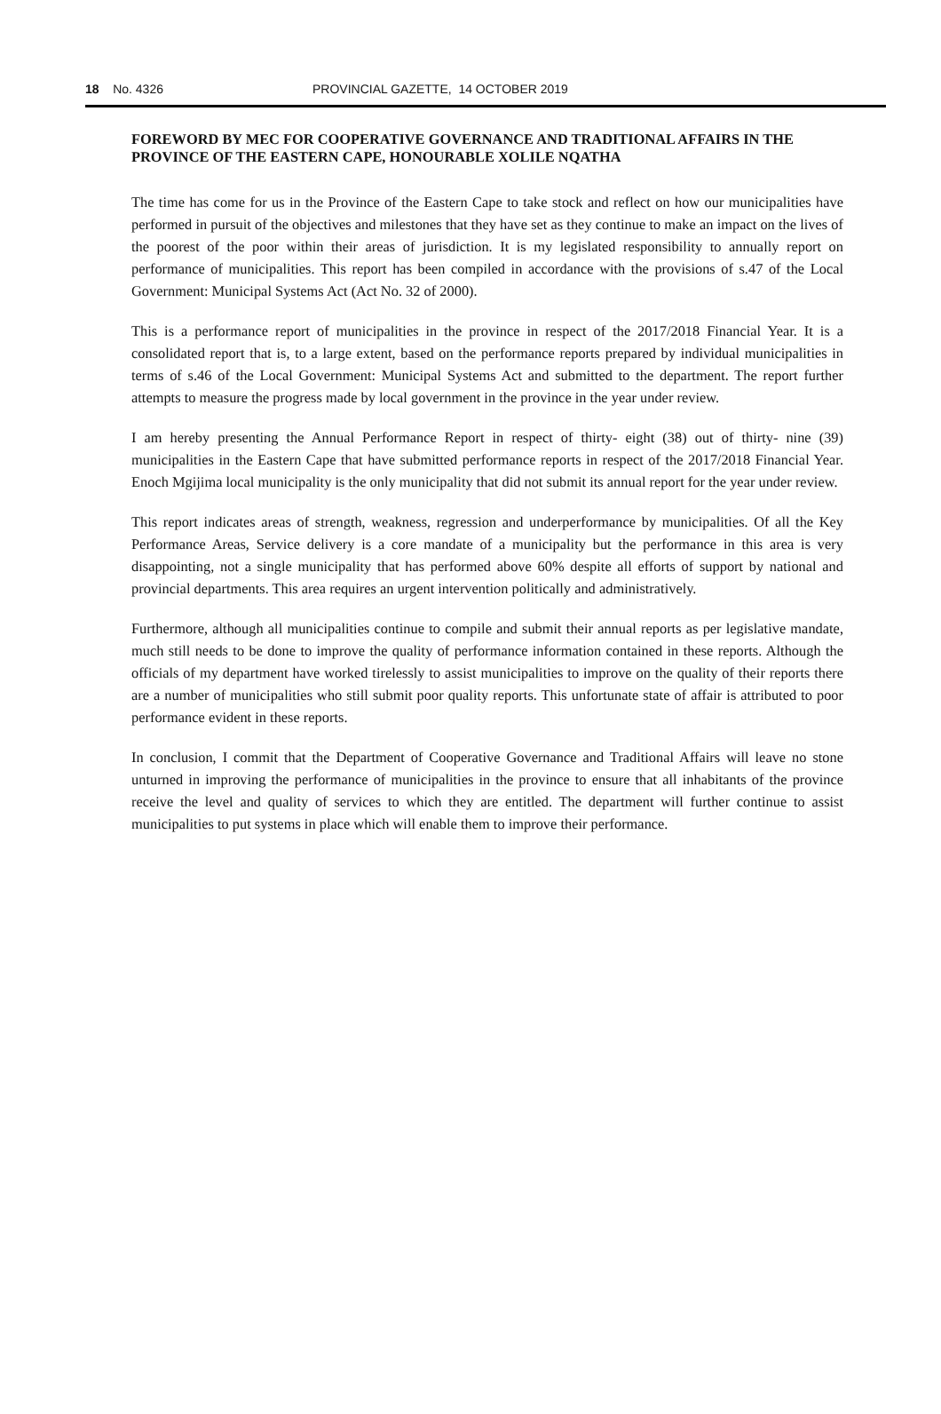18 No. 4326 PROVINCIAL GAZETTE, 14 OCTOBER 2019
FOREWORD BY MEC FOR COOPERATIVE GOVERNANCE AND TRADITIONAL AFFAIRS IN THE PROVINCE OF THE EASTERN CAPE, HONOURABLE XOLILE NQATHA
The time has come for us in the Province of the Eastern Cape to take stock and reflect on how our municipalities have performed in pursuit of the objectives and milestones that they have set as they continue to make an impact on the lives of the poorest of the poor within their areas of jurisdiction. It is my legislated responsibility to annually report on performance of municipalities. This report has been compiled in accordance with the provisions of s.47 of the Local Government: Municipal Systems Act (Act No. 32 of 2000).
This is a performance report of municipalities in the province in respect of the 2017/2018 Financial Year. It is a consolidated report that is, to a large extent, based on the performance reports prepared by individual municipalities in terms of s.46 of the Local Government: Municipal Systems Act and submitted to the department. The report further attempts to measure the progress made by local government in the province in the year under review.
I am hereby presenting the Annual Performance Report in respect of thirty- eight (38) out of thirty- nine (39) municipalities in the Eastern Cape that have submitted performance reports in respect of the 2017/2018 Financial Year. Enoch Mgijima local municipality is the only municipality that did not submit its annual report for the year under review.
This report indicates areas of strength, weakness, regression and underperformance by municipalities. Of all the Key Performance Areas, Service delivery is a core mandate of a municipality but the performance in this area is very disappointing, not a single municipality that has performed above 60% despite all efforts of support by national and provincial departments. This area requires an urgent intervention politically and administratively.
Furthermore, although all municipalities continue to compile and submit their annual reports as per legislative mandate, much still needs to be done to improve the quality of performance information contained in these reports. Although the officials of my department have worked tirelessly to assist municipalities to improve on the quality of their reports there are a number of municipalities who still submit poor quality reports. This unfortunate state of affair is attributed to poor performance evident in these reports.
In conclusion, I commit that the Department of Cooperative Governance and Traditional Affairs will leave no stone unturned in improving the performance of municipalities in the province to ensure that all inhabitants of the province receive the level and quality of services to which they are entitled. The department will further continue to assist municipalities to put systems in place which will enable them to improve their performance.